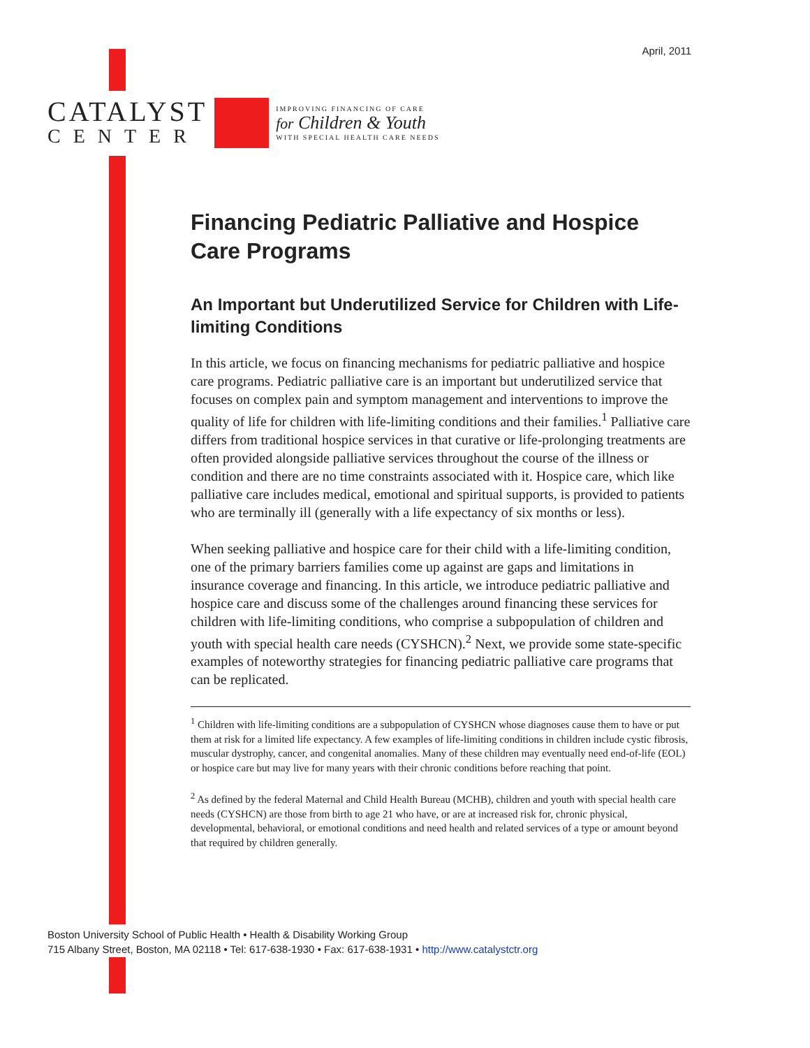April, 2011
CATALYST
CENTER
IMPROVING FINANCING OF CARE
for Children & Youth
WITH SPECIAL HEALTH CARE NEEDS
Financing Pediatric Palliative and Hospice Care Programs
An Important but Underutilized Service for Children with Life-limiting Conditions
In this article, we focus on financing mechanisms for pediatric palliative and hospice care programs. Pediatric palliative care is an important but underutilized service that focuses on complex pain and symptom management and interventions to improve the quality of life for children with life-limiting conditions and their families.<sup>1</sup> Palliative care differs from traditional hospice services in that curative or life-prolonging treatments are often provided alongside palliative services throughout the course of the illness or condition and there are no time constraints associated with it. Hospice care, which like palliative care includes medical, emotional and spiritual supports, is provided to patients who are terminally ill (generally with a life expectancy of six months or less).
When seeking palliative and hospice care for their child with a life-limiting condition, one of the primary barriers families come up against are gaps and limitations in insurance coverage and financing. In this article, we introduce pediatric palliative and hospice care and discuss some of the challenges around financing these services for children with life-limiting conditions, who comprise a subpopulation of children and youth with special health care needs (CYSHCN).<sup>2</sup> Next, we provide some state-specific examples of noteworthy strategies for financing pediatric palliative care programs that can be replicated.
<sup>1</sup> Children with life-limiting conditions are a subpopulation of CYSHCN whose diagnoses cause them to have or put them at risk for a limited life expectancy. A few examples of life-limiting conditions in children include cystic fibrosis, muscular dystrophy, cancer, and congenital anomalies. Many of these children may eventually need end-of-life (EOL) or hospice care but may live for many years with their chronic conditions before reaching that point.
<sup>2</sup> As defined by the federal Maternal and Child Health Bureau (MCHB), children and youth with special health care needs (CYSHCN) are those from birth to age 21 who have, or are at increased risk for, chronic physical, developmental, behavioral, or emotional conditions and need health and related services of a type or amount beyond that required by children generally.
Boston University School of Public Health • Health & Disability Working Group
715 Albany Street, Boston, MA 02118 • Tel: 617-638-1930 • Fax: 617-638-1931 • http://www.catalystctr.org